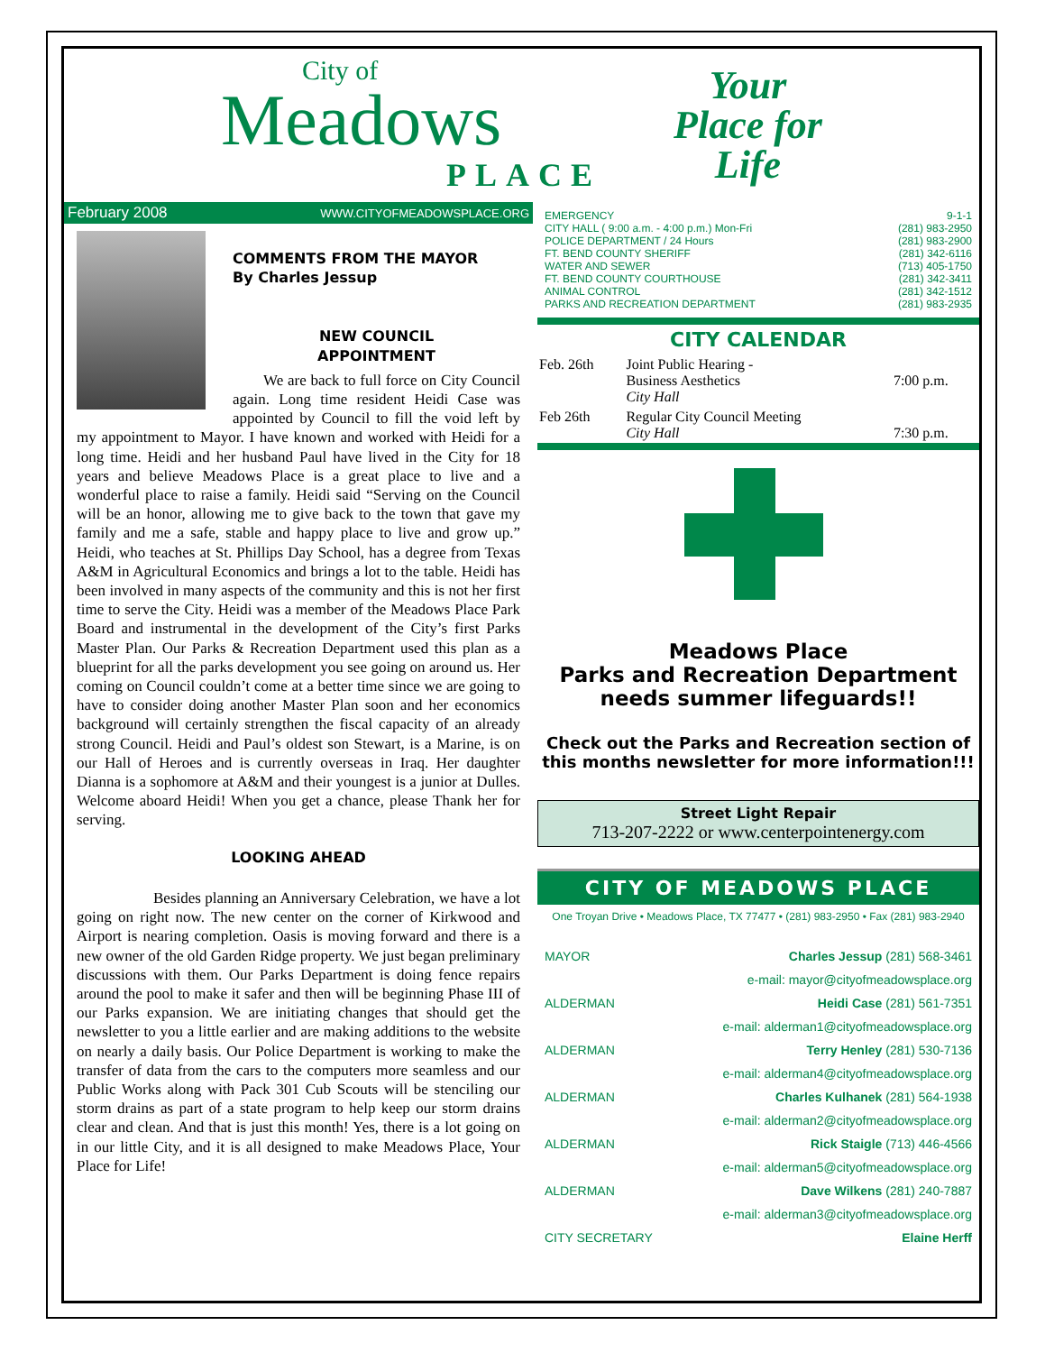City of
Meadows
PLACE
Your
Place for
Life
February 2008 WWW.CITYOFMEADOWSPLACE.ORG
COMMENTS FROM THE MAYOR
By Charles Jessup
NEW COUNCIL
APPOINTMENT
We are back to full force on City Council again. Long time resident Heidi Case was appointed by Council to fill the void left by my appointment to Mayor. I have known and worked with Heidi for a long time. Heidi and her husband Paul have lived in the City for 18 years and believe Meadows Place is a great place to live and a wonderful place to raise a family. Heidi said “Serving on the Council will be an honor, allowing me to give back to the town that gave my family and me a safe, stable and happy place to live and grow up.” Heidi, who teaches at St. Phillips Day School, has a degree from Texas A&M in Agricultural Economics and brings a lot to the table. Heidi has been involved in many aspects of the community and this is not her first time to serve the City. Heidi was a member of the Meadows Place Park Board and instrumental in the development of the City’s first Parks Master Plan. Our Parks & Recreation Department used this plan as a blueprint for all the parks development you see going on around us. Her coming on Council couldn’t come at a better time since we are going to have to consider doing another Master Plan soon and her economics background will certainly strengthen the fiscal capacity of an already strong Council. Heidi and Paul’s oldest son Stewart, is a Marine, is on our Hall of Heroes and is currently overseas in Iraq. Her daughter Dianna is a sophomore at A&M and their youngest is a junior at Dulles. Welcome aboard Heidi! When you get a chance, please Thank her for serving.
LOOKING AHEAD
Besides planning an Anniversary Celebration, we have a lot going on right now. The new center on the corner of Kirkwood and Airport is nearing completion. Oasis is moving forward and there is a new owner of the old Garden Ridge property. We just began preliminary discussions with them. Our Parks Department is doing fence repairs around the pool to make it safer and then will be beginning Phase III of our Parks expansion. We are initiating changes that should get the newsletter to you a little earlier and are making additions to the website on nearly a daily basis. Our Police Department is working to make the transfer of data from the cars to the computers more seamless and our Public Works along with Pack 301 Cub Scouts will be stenciling our storm drains as part of a state program to help keep our storm drains clear and clean. And that is just this month! Yes, there is a lot going on in our little City, and it is all designed to make Meadows Place, Your Place for Life!
EMERGENCY 9-1-1
CITY HALL ( 9:00 a.m. - 4:00 p.m.) Mon-Fri (281) 983-2950
POLICE DEPARTMENT / 24 Hours (281) 983-2900
FT. BEND COUNTY SHERIFF (281) 342-6116
WATER AND SEWER (713) 405-1750
FT. BEND COUNTY COURTHOUSE (281) 342-3411
ANIMAL CONTROL (281) 342-1512
PARKS AND RECREATION DEPARTMENT (281) 983-2935
CITY CALENDAR
| Feb. 26th | Joint Public Hearing - Business Aesthetics City Hall | 7:00 p.m. |
| Feb 26th | Regular City Council Meeting City Hall | 7:30 p.m. |
Meadows Place
Parks and Recreation Department
needs summer lifeguards!!
Check out the Parks and Recreation section of this months newsletter for more information!!!
Street Light Repair
713-207-2222 or www.centerpointenergy.com
CITY OF MEADOWS PLACE
One Troyan Drive • Meadows Place, TX 77477 • (281) 983-2950 • Fax (281) 983-2940
| MAYOR | Charles Jessup (281) 568-3461 |
| | e-mail: mayor@cityofmeadowsplace.org |
| ALDERMAN | Heidi Case (281) 561-7351 |
| | e-mail: alderman1@cityofmeadowsplace.org |
| ALDERMAN | Terry Henley (281) 530-7136 |
| | e-mail: alderman4@cityofmeadowsplace.org |
| ALDERMAN | Charles Kulhanek (281) 564-1938 |
| | e-mail: alderman2@cityofmeadowsplace.org |
| ALDERMAN | Rick Staigle (713) 446-4566 |
| | e-mail: alderman5@cityofmeadowsplace.org |
| ALDERMAN | Dave Wilkens (281) 240-7887 |
| | e-mail: alderman3@cityofmeadowsplace.org |
| CITY SECRETARY | Elaine Herff |